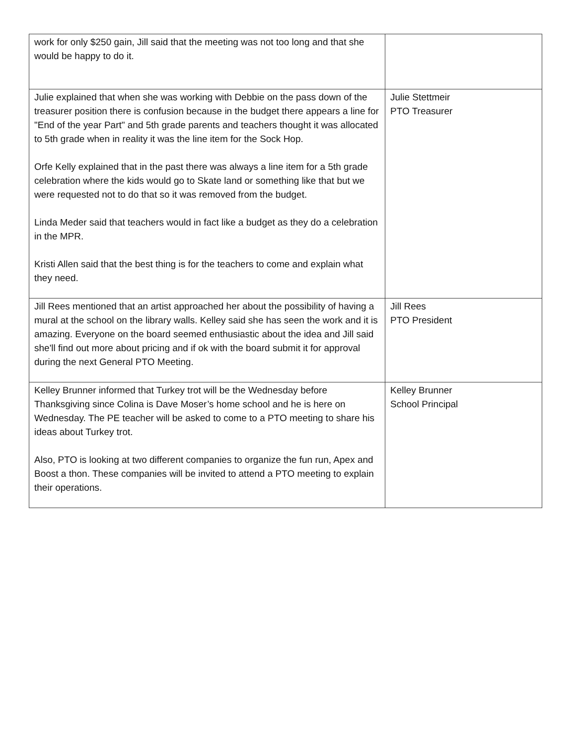| work for only $250 gain, Jill said that the meeting was not too long and that she would be happy to do it. | |
| Julie explained that when she was working with Debbie on the pass down of the treasurer position there is confusion because in the budget there appears a line for "End of the year Part" and 5th grade parents and teachers thought it was allocated to 5th grade when in reality it was the line item for the Sock Hop. Orfe Kelly explained that in the past there was always a line item for a 5th grade celebration where the kids would go to Skate land or something like that but we were requested not to do that so it was removed from the budget. Linda Meder said that teachers would in fact like a budget as they do a celebration in the MPR. Kristi Allen said that the best thing is for the teachers to come and explain what they need. | Julie Stettmeir PTO Treasurer |
| Jill Rees mentioned that an artist approached her about the possibility of having a mural at the school on the library walls. Kelley said she has seen the work and it is amazing. Everyone on the board seemed enthusiastic about the idea and Jill said she'll find out more about pricing and if ok with the board submit it for approval during the next General PTO Meeting. | Jill Rees PTO President |
| Kelley Brunner informed that Turkey trot will be the Wednesday before Thanksgiving since Colina is Dave Moser’s home school and he is here on Wednesday. The PE teacher will be asked to come to a PTO meeting to share his ideas about Turkey trot. Also, PTO is looking at two different companies to organize the fun run, Apex and Boost a thon. These companies will be invited to attend a PTO meeting to explain their operations. | Kelley Brunner School Principal |